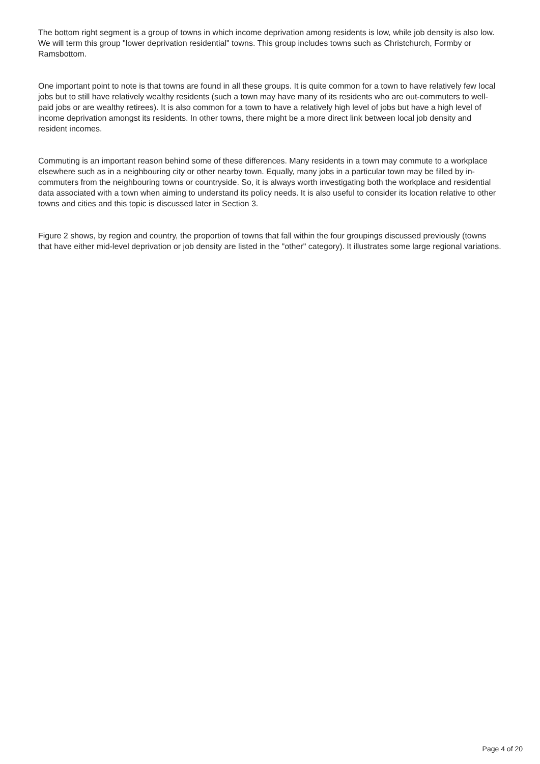The bottom right segment is a group of towns in which income deprivation among residents is low, while job density is also low. We will term this group "lower deprivation residential" towns. This group includes towns such as Christchurch, Formby or Ramsbottom.
One important point to note is that towns are found in all these groups. It is quite common for a town to have relatively few local jobs but to still have relatively wealthy residents (such a town may have many of its residents who are out-commuters to well-paid jobs or are wealthy retirees). It is also common for a town to have a relatively high level of jobs but have a high level of income deprivation amongst its residents. In other towns, there might be a more direct link between local job density and resident incomes.
Commuting is an important reason behind some of these differences. Many residents in a town may commute to a workplace elsewhere such as in a neighbouring city or other nearby town. Equally, many jobs in a particular town may be filled by in-commuters from the neighbouring towns or countryside. So, it is always worth investigating both the workplace and residential data associated with a town when aiming to understand its policy needs. It is also useful to consider its location relative to other towns and cities and this topic is discussed later in Section 3.
Figure 2 shows, by region and country, the proportion of towns that fall within the four groupings discussed previously (towns that have either mid-level deprivation or job density are listed in the "other" category). It illustrates some large regional variations.
Page 4 of 20